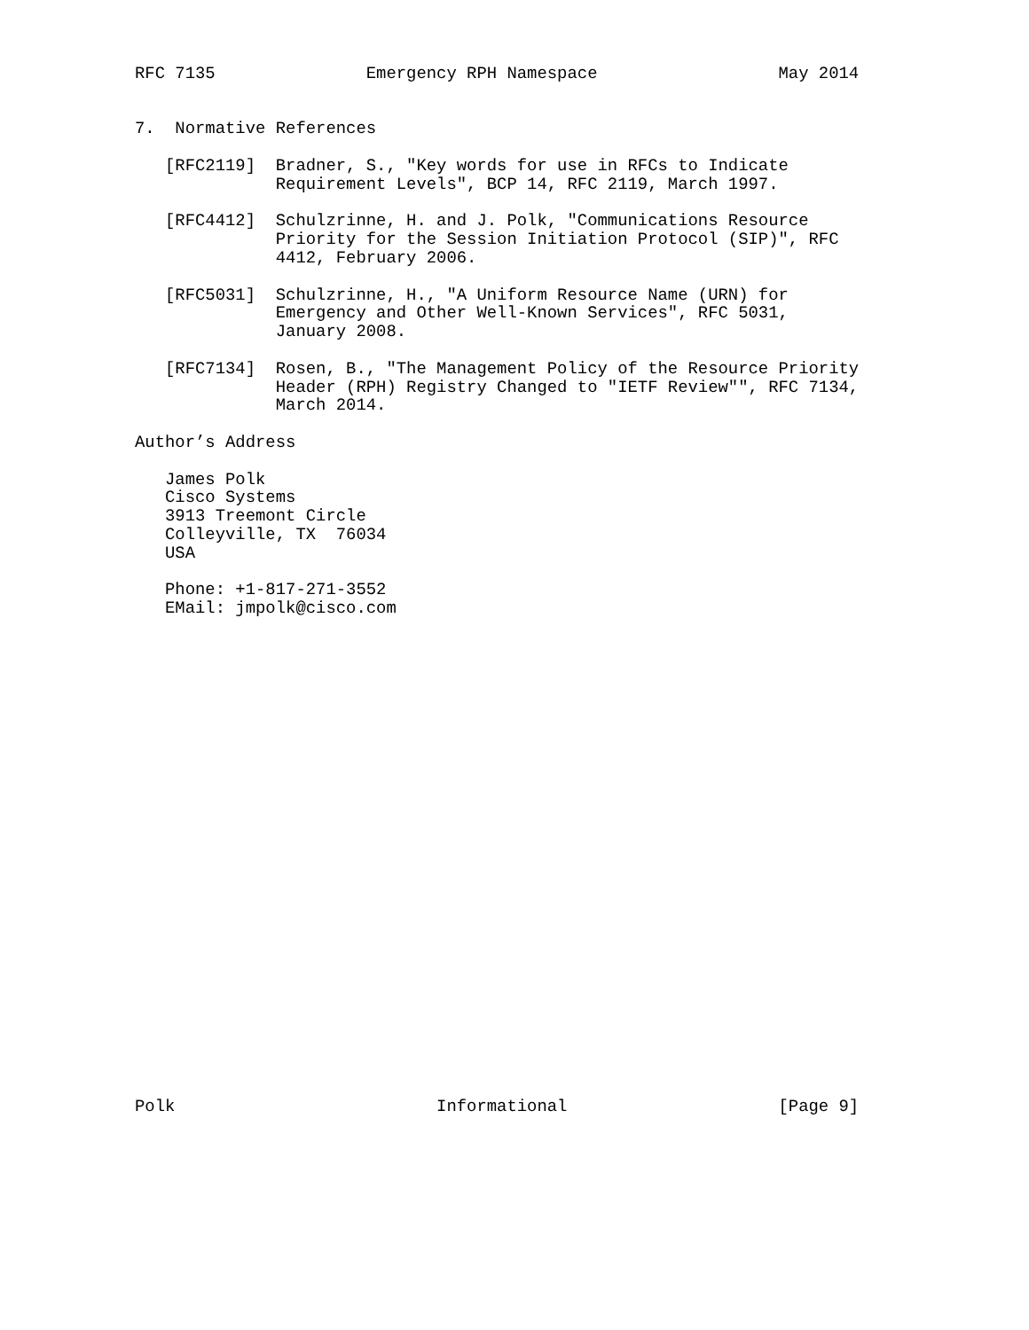RFC 7135               Emergency RPH Namespace                  May 2014


7.  Normative References

   [RFC2119]  Bradner, S., "Key words for use in RFCs to Indicate
              Requirement Levels", BCP 14, RFC 2119, March 1997.

   [RFC4412]  Schulzrinne, H. and J. Polk, "Communications Resource
              Priority for the Session Initiation Protocol (SIP)", RFC
              4412, February 2006.

   [RFC5031]  Schulzrinne, H., "A Uniform Resource Name (URN) for
              Emergency and Other Well-Known Services", RFC 5031,
              January 2008.

   [RFC7134]  Rosen, B., "The Management Policy of the Resource Priority
              Header (RPH) Registry Changed to "IETF Review"", RFC 7134,
              March 2014.

Author’s Address

   James Polk
   Cisco Systems
   3913 Treemont Circle
   Colleyville, TX  76034
   USA

   Phone: +1-817-271-3552
   EMail: jmpolk@cisco.com


























Polk                          Informational                     [Page 9]